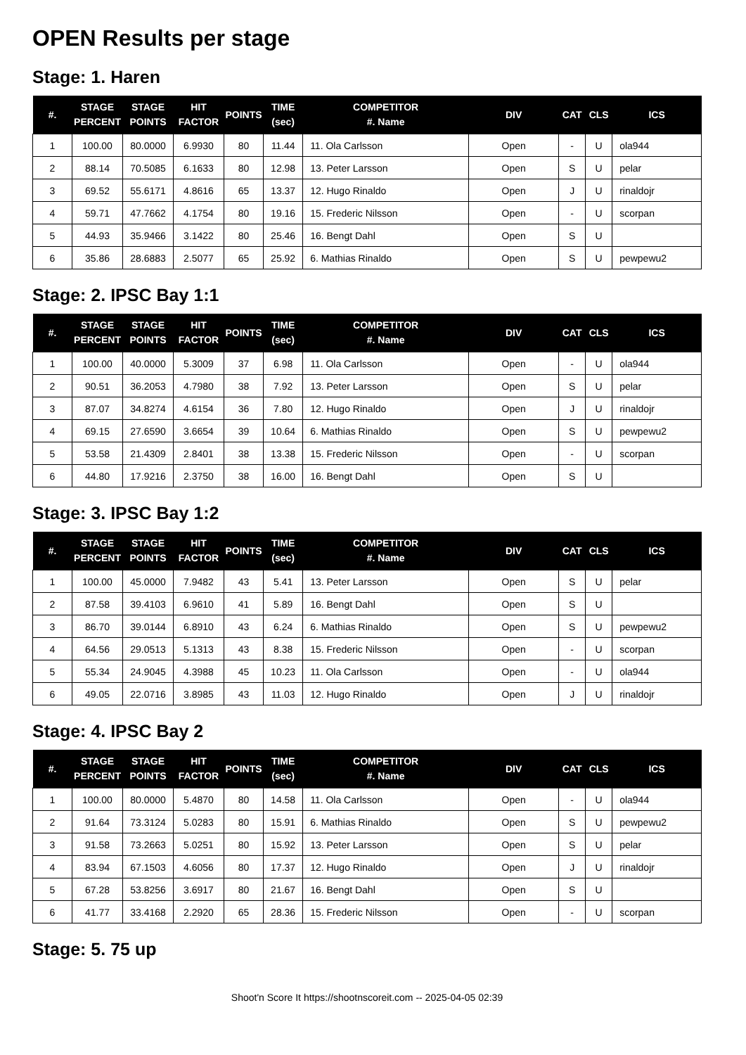OPEN Results per stage
Stage: 1. Haren
| #. | STAGE PERCENT | STAGE POINTS | HIT FACTOR | POINTS | TIME (sec) | COMPETITOR #. Name | DIV | CAT | CLS | ICS |
| --- | --- | --- | --- | --- | --- | --- | --- | --- | --- | --- |
| 1 | 100.00 | 80.0000 | 6.9930 | 80 | 11.44 | 11. Ola Carlsson | Open | - | U | ola944 |
| 2 | 88.14 | 70.5085 | 6.1633 | 80 | 12.98 | 13. Peter Larsson | Open | S | U | pelar |
| 3 | 69.52 | 55.6171 | 4.8616 | 65 | 13.37 | 12. Hugo Rinaldo | Open | J | U | rinaldojr |
| 4 | 59.71 | 47.7662 | 4.1754 | 80 | 19.16 | 15. Frederic Nilsson | Open | - | U | scorpan |
| 5 | 44.93 | 35.9466 | 3.1422 | 80 | 25.46 | 16. Bengt Dahl | Open | S | U | |
| 6 | 35.86 | 28.6883 | 2.5077 | 65 | 25.92 | 6. Mathias Rinaldo | Open | S | U | pewpewu2 |
Stage: 2. IPSC Bay 1:1
| #. | STAGE PERCENT | STAGE POINTS | HIT FACTOR | POINTS | TIME (sec) | COMPETITOR #. Name | DIV | CAT | CLS | ICS |
| --- | --- | --- | --- | --- | --- | --- | --- | --- | --- | --- |
| 1 | 100.00 | 40.0000 | 5.3009 | 37 | 6.98 | 11. Ola Carlsson | Open | - | U | ola944 |
| 2 | 90.51 | 36.2053 | 4.7980 | 38 | 7.92 | 13. Peter Larsson | Open | S | U | pelar |
| 3 | 87.07 | 34.8274 | 4.6154 | 36 | 7.80 | 12. Hugo Rinaldo | Open | J | U | rinaldojr |
| 4 | 69.15 | 27.6590 | 3.6654 | 39 | 10.64 | 6. Mathias Rinaldo | Open | S | U | pewpewu2 |
| 5 | 53.58 | 21.4309 | 2.8401 | 38 | 13.38 | 15. Frederic Nilsson | Open | - | U | scorpan |
| 6 | 44.80 | 17.9216 | 2.3750 | 38 | 16.00 | 16. Bengt Dahl | Open | S | U | |
Stage: 3. IPSC Bay 1:2
| #. | STAGE PERCENT | STAGE POINTS | HIT FACTOR | POINTS | TIME (sec) | COMPETITOR #. Name | DIV | CAT | CLS | ICS |
| --- | --- | --- | --- | --- | --- | --- | --- | --- | --- | --- |
| 1 | 100.00 | 45.0000 | 7.9482 | 43 | 5.41 | 13. Peter Larsson | Open | S | U | pelar |
| 2 | 87.58 | 39.4103 | 6.9610 | 41 | 5.89 | 16. Bengt Dahl | Open | S | U | |
| 3 | 86.70 | 39.0144 | 6.8910 | 43 | 6.24 | 6. Mathias Rinaldo | Open | S | U | pewpewu2 |
| 4 | 64.56 | 29.0513 | 5.1313 | 43 | 8.38 | 15. Frederic Nilsson | Open | - | U | scorpan |
| 5 | 55.34 | 24.9045 | 4.3988 | 45 | 10.23 | 11. Ola Carlsson | Open | - | U | ola944 |
| 6 | 49.05 | 22.0716 | 3.8985 | 43 | 11.03 | 12. Hugo Rinaldo | Open | J | U | rinaldojr |
Stage: 4. IPSC Bay 2
| #. | STAGE PERCENT | STAGE POINTS | HIT FACTOR | POINTS | TIME (sec) | COMPETITOR #. Name | DIV | CAT | CLS | ICS |
| --- | --- | --- | --- | --- | --- | --- | --- | --- | --- | --- |
| 1 | 100.00 | 80.0000 | 5.4870 | 80 | 14.58 | 11. Ola Carlsson | Open | - | U | ola944 |
| 2 | 91.64 | 73.3124 | 5.0283 | 80 | 15.91 | 6. Mathias Rinaldo | Open | S | U | pewpewu2 |
| 3 | 91.58 | 73.2663 | 5.0251 | 80 | 15.92 | 13. Peter Larsson | Open | S | U | pelar |
| 4 | 83.94 | 67.1503 | 4.6056 | 80 | 17.37 | 12. Hugo Rinaldo | Open | J | U | rinaldojr |
| 5 | 67.28 | 53.8256 | 3.6917 | 80 | 21.67 | 16. Bengt Dahl | Open | S | U | |
| 6 | 41.77 | 33.4168 | 2.2920 | 65 | 28.36 | 15. Frederic Nilsson | Open | - | U | scorpan |
Stage: 5. 75 up
Shoot'n Score It https://shootnscoreit.com -- 2025-04-05 02:39